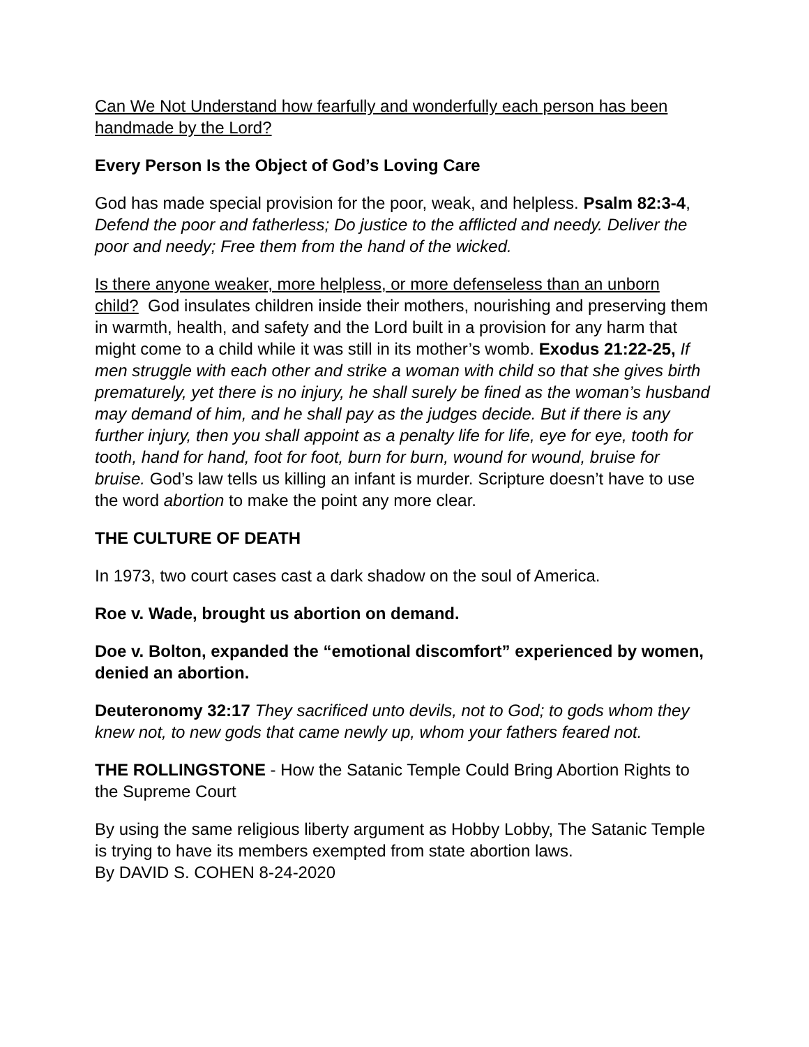Can We Not Understand how fearfully and wonderfully each person has been handmade by the Lord?
Every Person Is the Object of God’s Loving Care
God has made special provision for the poor, weak, and helpless. Psalm 82:3-4, Defend the poor and fatherless; Do justice to the afflicted and needy. Deliver the poor and needy; Free them from the hand of the wicked.
Is there anyone weaker, more helpless, or more defenseless than an unborn child? God insulates children inside their mothers, nourishing and preserving them in warmth, health, and safety and the Lord built in a provision for any harm that might come to a child while it was still in its mother’s womb. Exodus 21:22-25, If men struggle with each other and strike a woman with child so that she gives birth prematurely, yet there is no injury, he shall surely be fined as the woman’s husband may demand of him, and he shall pay as the judges decide. But if there is any further injury, then you shall appoint as a penalty life for life, eye for eye, tooth for tooth, hand for hand, foot for foot, burn for burn, wound for wound, bruise for bruise. God’s law tells us killing an infant is murder. Scripture doesn’t have to use the word abortion to make the point any more clear.
THE CULTURE OF DEATH
In 1973, two court cases cast a dark shadow on the soul of America.
Roe v. Wade, brought us abortion on demand.
Doe v. Bolton, expanded the “emotional discomfort” experienced by women, denied an abortion.
Deuteronomy 32:17 They sacrificed unto devils, not to God; to gods whom they knew not, to new gods that came newly up, whom your fathers feared not.
THE ROLLINGSTONE - How the Satanic Temple Could Bring Abortion Rights to the Supreme Court
By using the same religious liberty argument as Hobby Lobby, The Satanic Temple is trying to have its members exempted from state abortion laws.
By DAVID S. COHEN 8-24-2020